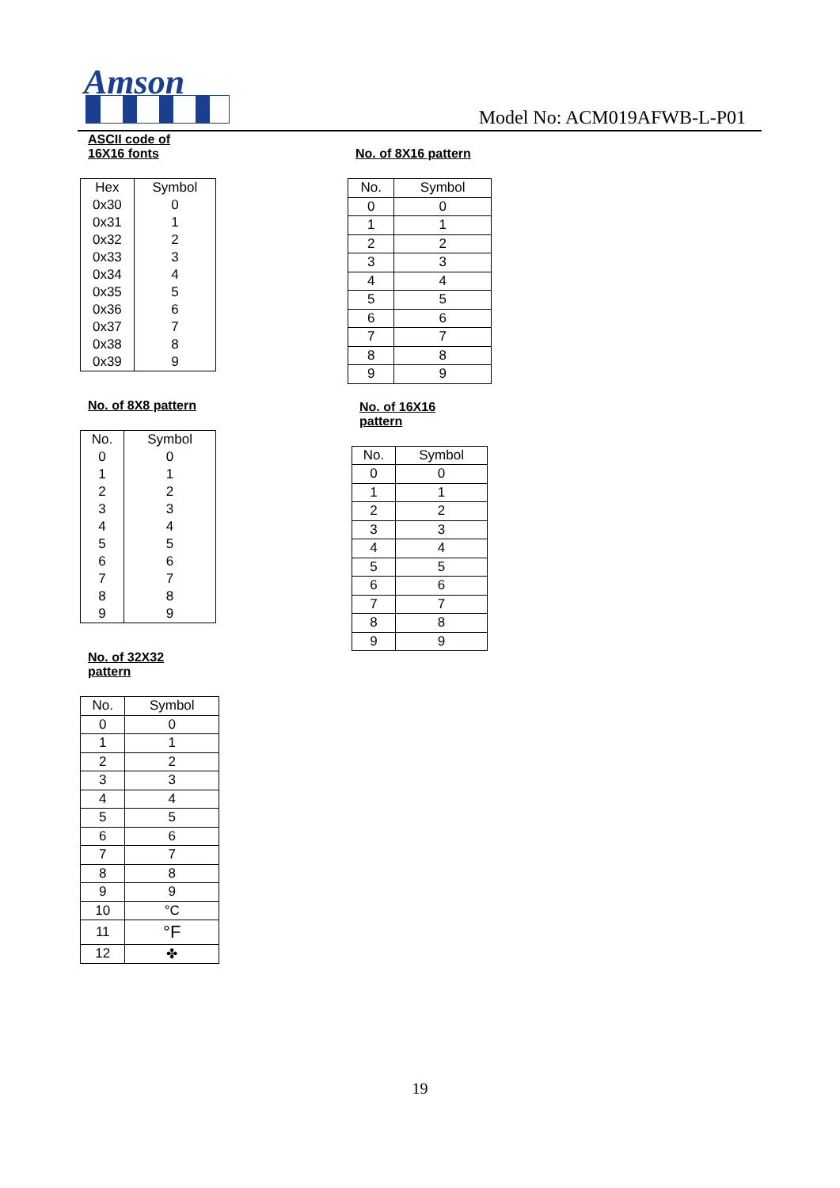Amson
Model No: ACM019AFWB-L-P01
ASCII code of
16X16 fonts
| Hex | Symbol |
| --- | --- |
| 0x30 | 0 |
| 0x31 | 1 |
| 0x32 | 2 |
| 0x33 | 3 |
| 0x34 | 4 |
| 0x35 | 5 |
| 0x36 | 6 |
| 0x37 | 7 |
| 0x38 | 8 |
| 0x39 | 9 |
No. of 8X8 pattern
| No. | Symbol |
| --- | --- |
| 0 | 0 |
| 1 | 1 |
| 2 | 2 |
| 3 | 3 |
| 4 | 4 |
| 5 | 5 |
| 6 | 6 |
| 7 | 7 |
| 8 | 8 |
| 9 | 9 |
No. of 32X32
pattern
| No. | Symbol |
| --- | --- |
| 0 | 0 |
| 1 | 1 |
| 2 | 2 |
| 3 | 3 |
| 4 | 4 |
| 5 | 5 |
| 6 | 6 |
| 7 | 7 |
| 8 | 8 |
| 9 | 9 |
| 10 | °C |
| 11 | °F |
| 12 | ✤ |
No. of 8X16 pattern
| No. | Symbol |
| --- | --- |
| 0 | 0 |
| 1 | 1 |
| 2 | 2 |
| 3 | 3 |
| 4 | 4 |
| 5 | 5 |
| 6 | 6 |
| 7 | 7 |
| 8 | 8 |
| 9 | 9 |
No. of 16X16
pattern
| No. | Symbol |
| --- | --- |
| 0 | 0 |
| 1 | 1 |
| 2 | 2 |
| 3 | 3 |
| 4 | 4 |
| 5 | 5 |
| 6 | 6 |
| 7 | 7 |
| 8 | 8 |
| 9 | 9 |
19